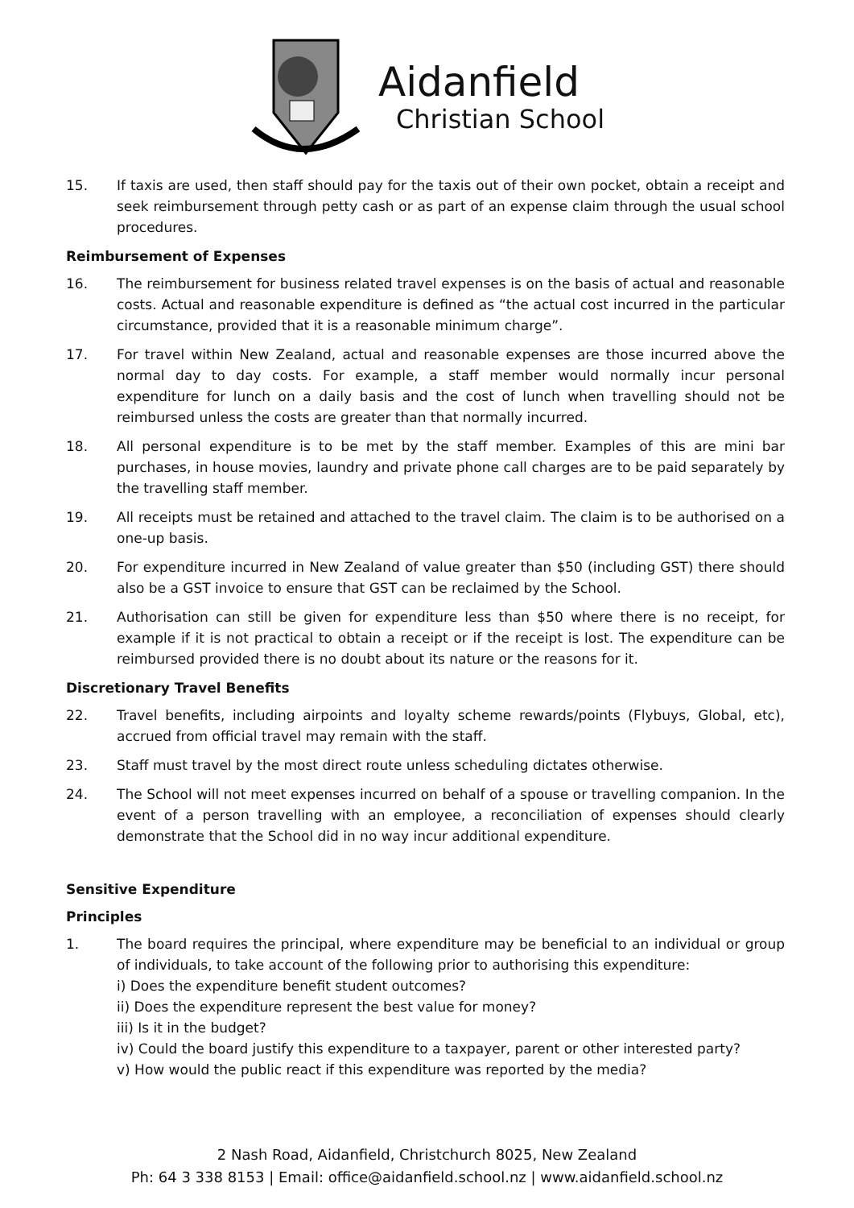Aidanfield
Christian School
15. If taxis are used, then staff should pay for the taxis out of their own pocket, obtain a receipt and seek reimbursement through petty cash or as part of an expense claim through the usual school procedures.
Reimbursement of Expenses
16. The reimbursement for business related travel expenses is on the basis of actual and reasonable costs. Actual and reasonable expenditure is defined as “the actual cost incurred in the particular circumstance, provided that it is a reasonable minimum charge”.
17. For travel within New Zealand, actual and reasonable expenses are those incurred above the normal day to day costs. For example, a staff member would normally incur personal expenditure for lunch on a daily basis and the cost of lunch when travelling should not be reimbursed unless the costs are greater than that normally incurred.
18. All personal expenditure is to be met by the staff member. Examples of this are mini bar purchases, in house movies, laundry and private phone call charges are to be paid separately by the travelling staff member.
19. All receipts must be retained and attached to the travel claim. The claim is to be authorised on a one-up basis.
20. For expenditure incurred in New Zealand of value greater than $50 (including GST) there should also be a GST invoice to ensure that GST can be reclaimed by the School.
21. Authorisation can still be given for expenditure less than $50 where there is no receipt, for example if it is not practical to obtain a receipt or if the receipt is lost. The expenditure can be reimbursed provided there is no doubt about its nature or the reasons for it.
Discretionary Travel Benefits
22. Travel benefits, including airpoints and loyalty scheme rewards/points (Flybuys, Global, etc), accrued from official travel may remain with the staff.
23. Staff must travel by the most direct route unless scheduling dictates otherwise.
24. The School will not meet expenses incurred on behalf of a spouse or travelling companion. In the event of a person travelling with an employee, a reconciliation of expenses should clearly demonstrate that the School did in no way incur additional expenditure.
Sensitive Expenditure
Principles
1. The board requires the principal, where expenditure may be beneficial to an individual or group of individuals, to take account of the following prior to authorising this expenditure:
i) Does the expenditure benefit student outcomes?
ii) Does the expenditure represent the best value for money?
iii) Is it in the budget?
iv) Could the board justify this expenditure to a taxpayer, parent or other interested party?
v) How would the public react if this expenditure was reported by the media?
2 Nash Road, Aidanfield, Christchurch 8025, New Zealand
Ph: 64 3 338 8153 | Email: office@aidanfield.school.nz | www.aidanfield.school.nz